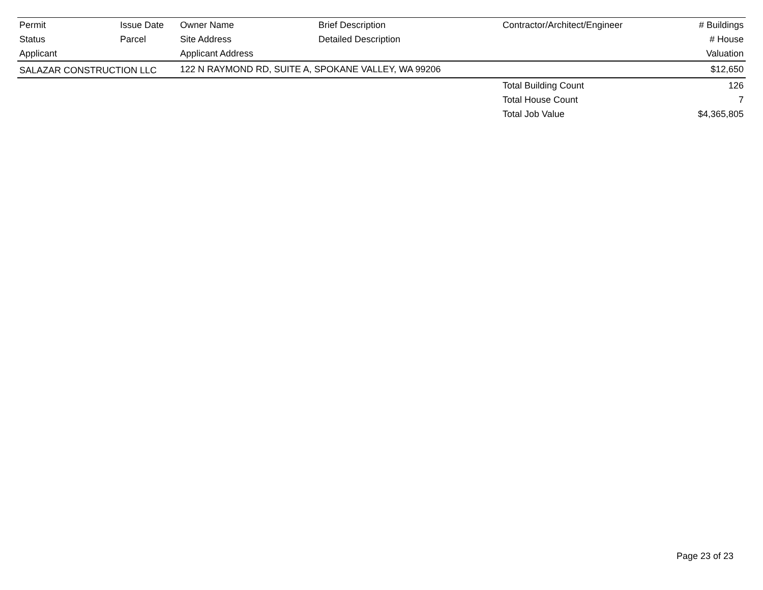| Permit | Issue Date | Owner Name | Brief Description | Contractor/Architect/Engineer | # Buildings |
| --- | --- | --- | --- | --- | --- |
| Status | Parcel | Site Address | Detailed Description | | # House |
| Applicant | | Applicant Address | | | Valuation |
| SALAZAR CONSTRUCTION LLC | | 122 N RAYMOND RD, SUITE A, SPOKANE VALLEY, WA 99206 | | | $12,650 |
| | | | | Total Building Count | 126 |
| | | | | Total House Count | 7 |
| | | | | Total Job Value | $4,365,805 |
Page 23 of 23